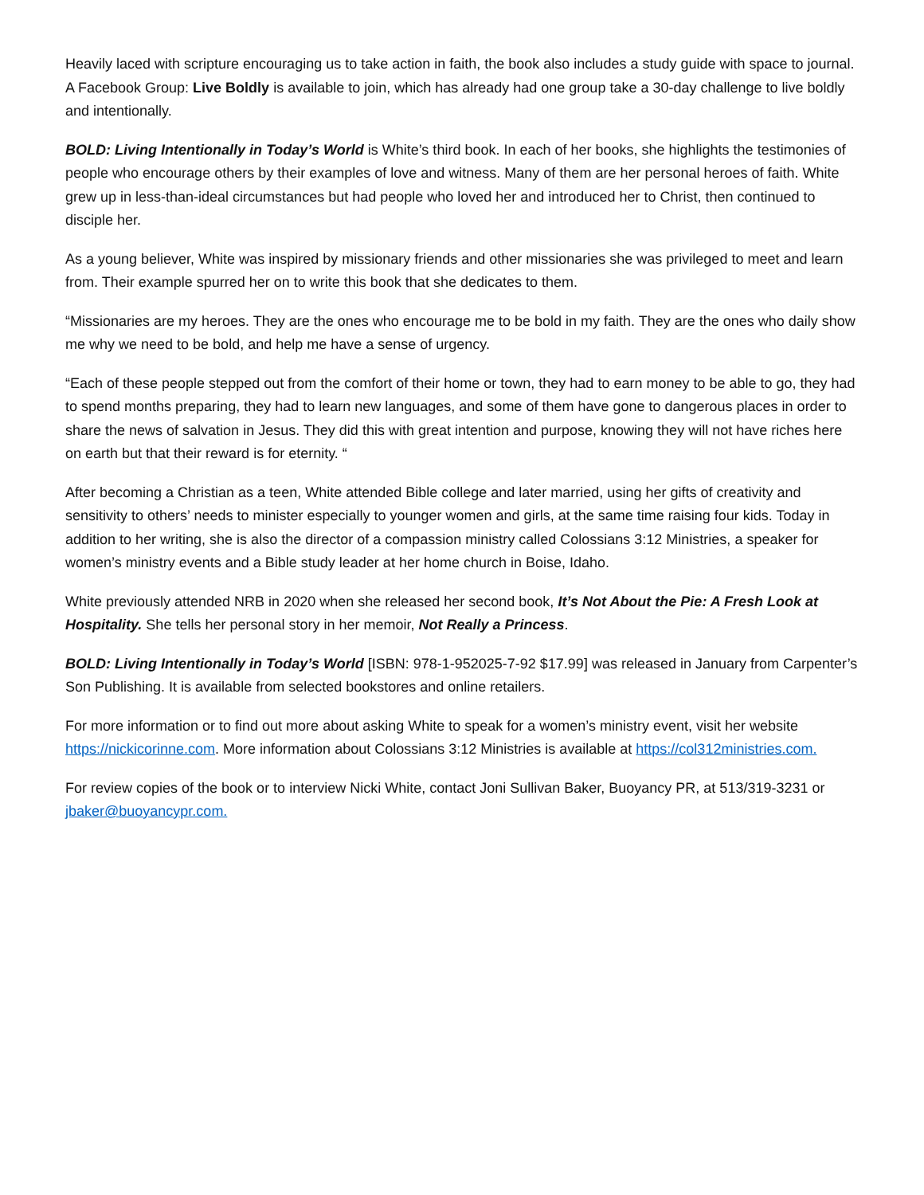Heavily laced with scripture encouraging us to take action in faith, the book also includes a study guide with space to journal. A Facebook Group: Live Boldly is available to join, which has already had one group take a 30-day challenge to live boldly and intentionally.
BOLD: Living Intentionally in Today’s World is White’s third book. In each of her books, she highlights the testimonies of people who encourage others by their examples of love and witness. Many of them are her personal heroes of faith. White grew up in less-than-ideal circumstances but had people who loved her and introduced her to Christ, then continued to disciple her.
As a young believer, White was inspired by missionary friends and other missionaries she was privileged to meet and learn from. Their example spurred her on to write this book that she dedicates to them.
“Missionaries are my heroes. They are the ones who encourage me to be bold in my faith. They are the ones who daily show me why we need to be bold, and help me have a sense of urgency.
“Each of these people stepped out from the comfort of their home or town, they had to earn money to be able to go, they had to spend months preparing, they had to learn new languages, and some of them have gone to dangerous places in order to share the news of salvation in Jesus. They did this with great intention and purpose, knowing they will not have riches here on earth but that their reward is for eternity. “
After becoming a Christian as a teen, White attended Bible college and later married, using her gifts of creativity and sensitivity to others’ needs to minister especially to younger women and girls, at the same time raising four kids. Today in addition to her writing, she is also the director of a compassion ministry called Colossians 3:12 Ministries, a speaker for women’s ministry events and a Bible study leader at her home church in Boise, Idaho.
White previously attended NRB in 2020 when she released her second book, It’s Not About the Pie: A Fresh Look at Hospitality. She tells her personal story in her memoir, Not Really a Princess.
BOLD: Living Intentionally in Today’s World [ISBN: 978-1-952025-7-92 $17.99] was released in January from Carpenter’s Son Publishing. It is available from selected bookstores and online retailers.
For more information or to find out more about asking White to speak for a women’s ministry event, visit her website https://nickicorinne.com. More information about Colossians 3:12 Ministries is available at https://col312ministries.com.
For review copies of the book or to interview Nicki White, contact Joni Sullivan Baker, Buoyancy PR, at 513/319-3231 or jbaker@buoyancypr.com.